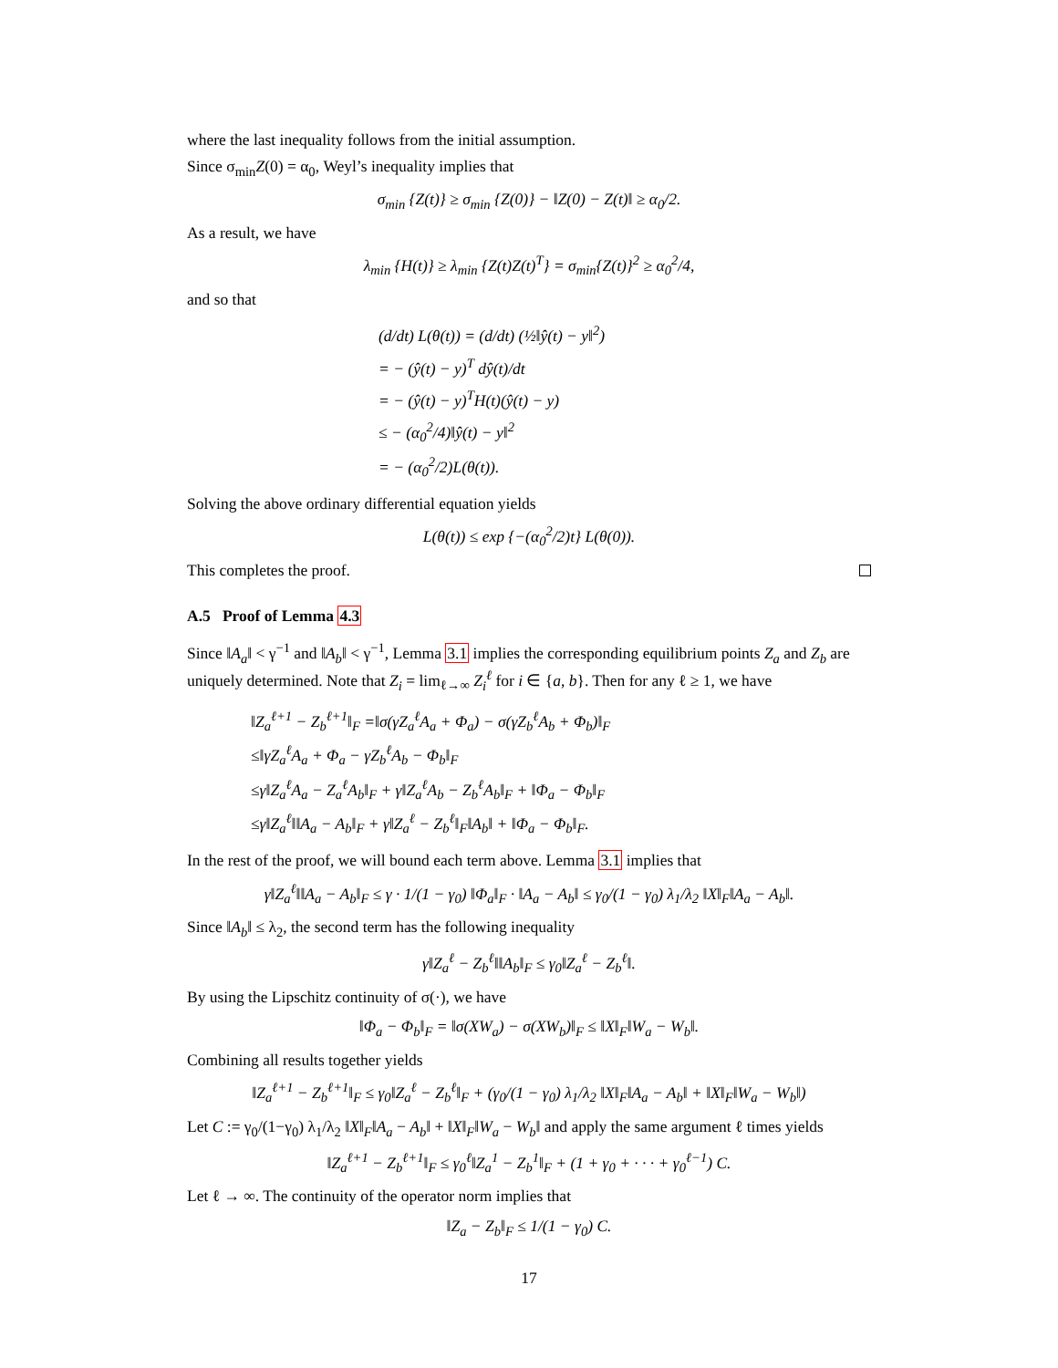where the last inequality follows from the initial assumption.
Since σ<sub>min</sub>Z(0) = α<sub>0</sub>, Weyl’s inequality implies that
σ<sub>min</sub> {Z(t)} ≥ σ<sub>min</sub> {Z(0)} − ‖Z(0) − Z(t)‖ ≥ α<sub>0</sub>/2.
As a result, we have
λ<sub>min</sub> {H(t)} ≥ λ<sub>min</sub> {Z(t)Z(t)<sup>T</sup>} = σ<sub>min</sub>{Z(t)}<sup>2</sup> ≥ α<sub>0</sub><sup>2</sup>/4,
and so that
(d/dt) L(θ(t)) = (d/dt) (½‖ŷ(t) − y‖<sup>2</sup>)
= − (ŷ(t) − y)<sup>T</sup> dŷ(t)/dt
= − (ŷ(t) − y)<sup>T</sup>H(t)(ŷ(t) − y)
≤ − (α<sub>0</sub><sup>2</sup>/4)‖ŷ(t) − y‖<sup>2</sup>
= − (α<sub>0</sub><sup>2</sup>/2)L(θ(t)).
Solving the above ordinary differential equation yields
L(θ(t)) ≤ exp {−(α<sub>0</sub><sup>2</sup>/2)t} L(θ(0)).
This completes the proof.
A.5 Proof of Lemma 4.3
Since ‖A<sub>a</sub>‖ < γ<sup>−1</sup> and ‖A<sub>b</sub>‖ < γ<sup>−1</sup>, Lemma 3.1 implies the corresponding equilibrium points Z<sub>a</sub> and Z<sub>b</sub> are uniquely determined. Note that Z<sub>i</sub> = lim<sub>ℓ→∞</sub> Z<sub>i</sub><sup>ℓ</sup> for i ∈ {a, b}. Then for any ℓ ≥ 1, we have
‖Z<sub>a</sub><sup>ℓ+1</sup> − Z<sub>b</sub><sup>ℓ+1</sup>‖<sub>F</sub> =‖σ(γZ<sub>a</sub><sup>ℓ</sup>A<sub>a</sub> + Φ<sub>a</sub>) − σ(γZ<sub>b</sub><sup>ℓ</sup>A<sub>b</sub> + Φ<sub>b</sub>)‖<sub>F</sub>
≤‖γZ<sub>a</sub><sup>ℓ</sup>A<sub>a</sub> + Φ<sub>a</sub> − γZ<sub>b</sub><sup>ℓ</sup>A<sub>b</sub> − Φ<sub>b</sub>‖<sub>F</sub>
≤γ‖Z<sub>a</sub><sup>ℓ</sup>A<sub>a</sub> − Z<sub>a</sub><sup>ℓ</sup>A<sub>b</sub>‖<sub>F</sub> + γ‖Z<sub>a</sub><sup>ℓ</sup>A<sub>b</sub> − Z<sub>b</sub><sup>ℓ</sup>A<sub>b</sub>‖<sub>F</sub> + ‖Φ<sub>a</sub> − Φ<sub>b</sub>‖<sub>F</sub>
≤γ‖Z<sub>a</sub><sup>ℓ</sup>‖‖A<sub>a</sub> − A<sub>b</sub>‖<sub>F</sub> + γ‖Z<sub>a</sub><sup>ℓ</sup> − Z<sub>b</sub><sup>ℓ</sup>‖<sub>F</sub>‖A<sub>b</sub>‖ + ‖Φ<sub>a</sub> − Φ<sub>b</sub>‖<sub>F</sub>.
In the rest of the proof, we will bound each term above. Lemma 3.1 implies that
γ‖Z<sub>a</sub><sup>ℓ</sup>‖‖A<sub>a</sub> − A<sub>b</sub>‖<sub>F</sub> ≤ γ · 1/(1 − γ<sub>0</sub>) ‖Φ<sub>a</sub>‖<sub>F</sub> · ‖A<sub>a</sub> − A<sub>b</sub>‖ ≤ γ<sub>0</sub>/(1 − γ<sub>0</sub>) λ<sub>1</sub>/λ<sub>2</sub> ‖X‖<sub>F</sub>‖A<sub>a</sub> − A<sub>b</sub>‖.
Since ‖A<sub>b</sub>‖ ≤ λ<sub>2</sub>, the second term has the following inequality
γ‖Z<sub>a</sub><sup>ℓ</sup> − Z<sub>b</sub><sup>ℓ</sup>‖‖A<sub>b</sub>‖<sub>F</sub> ≤ γ<sub>0</sub>‖Z<sub>a</sub><sup>ℓ</sup> − Z<sub>b</sub><sup>ℓ</sup>‖.
By using the Lipschitz continuity of σ(·), we have
‖Φ<sub>a</sub> − Φ<sub>b</sub>‖<sub>F</sub> = ‖σ(XW<sub>a</sub>) − σ(XW<sub>b</sub>)‖<sub>F</sub> ≤ ‖X‖<sub>F</sub>‖W<sub>a</sub> − W<sub>b</sub>‖.
Combining all results together yields
‖Z<sub>a</sub><sup>ℓ+1</sup> − Z<sub>b</sub><sup>ℓ+1</sup>‖<sub>F</sub> ≤ γ<sub>0</sub>‖Z<sub>a</sub><sup>ℓ</sup> − Z<sub>b</sub><sup>ℓ</sup>‖<sub>F</sub> + (γ<sub>0</sub>/(1 − γ<sub>0</sub>) λ<sub>1</sub>/λ<sub>2</sub> ‖X‖<sub>F</sub>‖A<sub>a</sub> − A<sub>b</sub>‖ + ‖X‖<sub>F</sub>‖W<sub>a</sub> − W<sub>b</sub>‖)
Let C := γ<sub>0</sub>/(1−γ<sub>0</sub>) λ<sub>1</sub>/λ<sub>2</sub> ‖X‖<sub>F</sub>‖A<sub>a</sub> − A<sub>b</sub>‖ + ‖X‖<sub>F</sub>‖W<sub>a</sub> − W<sub>b</sub>‖ and apply the same argument ℓ times yields
‖Z<sub>a</sub><sup>ℓ+1</sup> − Z<sub>b</sub><sup>ℓ+1</sup>‖<sub>F</sub> ≤ γ<sub>0</sub><sup>ℓ</sup>‖Z<sub>a</sub><sup>1</sup> − Z<sub>b</sub><sup>1</sup>‖<sub>F</sub> + (1 + γ<sub>0</sub> + · · · + γ<sub>0</sub><sup>ℓ−1</sup>) C.
Let ℓ → ∞. The continuity of the operator norm implies that
‖Z<sub>a</sub> − Z<sub>b</sub>‖<sub>F</sub> ≤ 1/(1 − γ<sub>0</sub>) C.
17